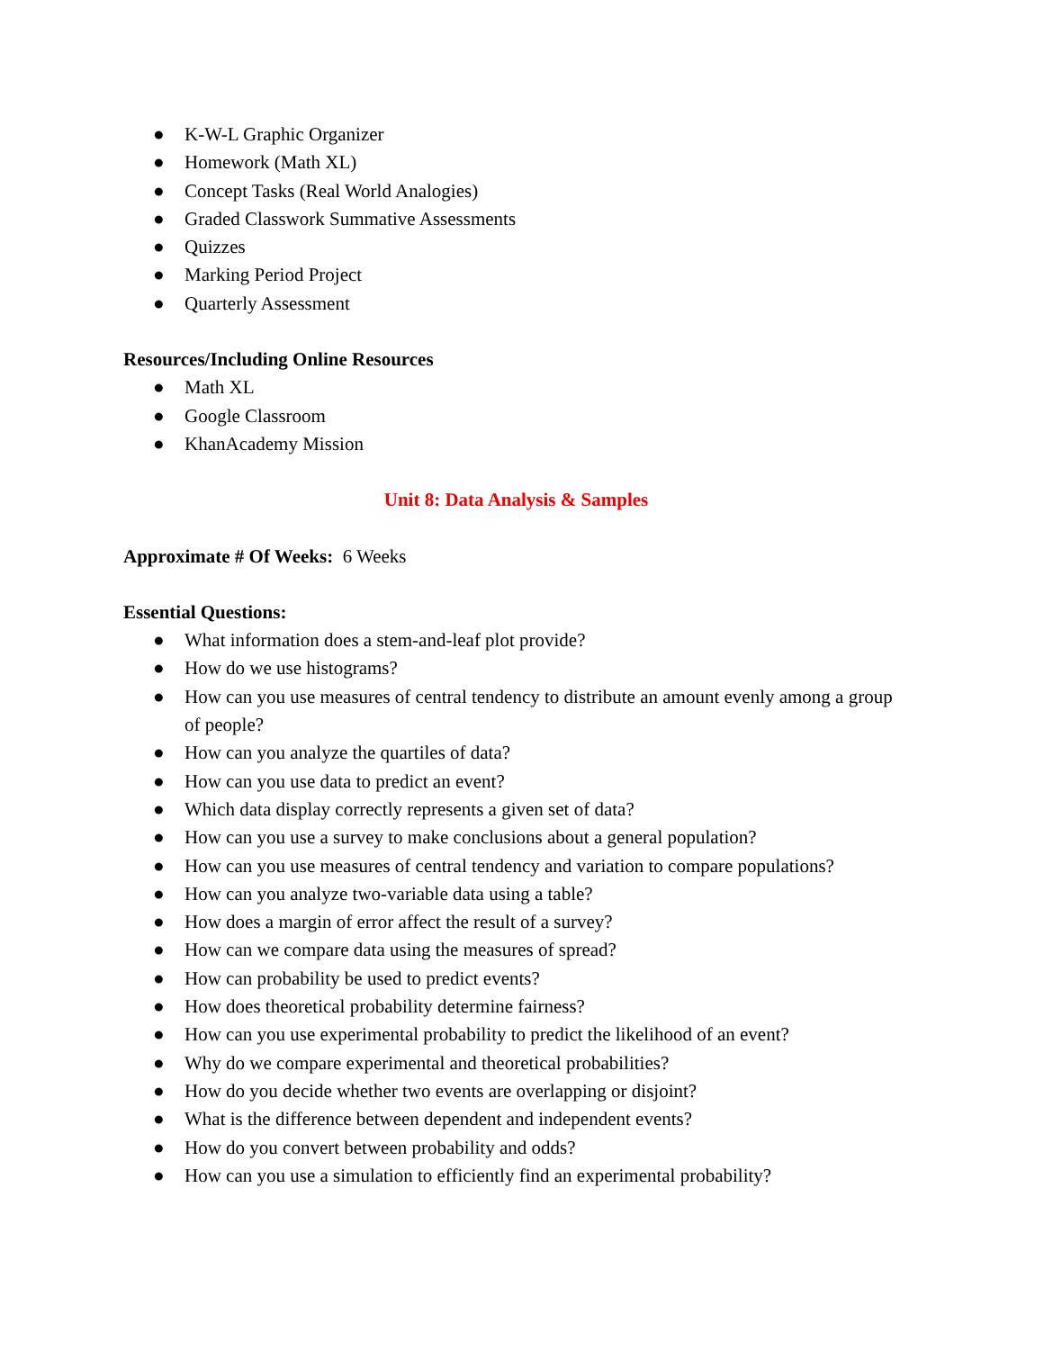● K-W-L Graphic Organizer
● Homework (Math XL)
● Concept Tasks (Real World Analogies)
● Graded Classwork Summative Assessments
● Quizzes
● Marking Period Project
● Quarterly Assessment
Resources/Including Online Resources
● Math XL
● Google Classroom
● KhanAcademy Mission
Unit 8: Data Analysis & Samples
Approximate # Of Weeks: 6 Weeks
Essential Questions:
● What information does a stem-and-leaf plot provide?
● How do we use histograms?
● How can you use measures of central tendency to distribute an amount evenly among a group of people?
● How can you analyze the quartiles of data?
● How can you use data to predict an event?
● Which data display correctly represents a given set of data?
● How can you use a survey to make conclusions about a general population?
● How can you use measures of central tendency and variation to compare populations?
● How can you analyze two-variable data using a table?
● How does a margin of error affect the result of a survey?
● How can we compare data using the measures of spread?
● How can probability be used to predict events?
● How does theoretical probability determine fairness?
● How can you use experimental probability to predict the likelihood of an event?
● Why do we compare experimental and theoretical probabilities?
● How do you decide whether two events are overlapping or disjoint?
● What is the difference between dependent and independent events?
● How do you convert between probability and odds?
● How can you use a simulation to efficiently find an experimental probability?